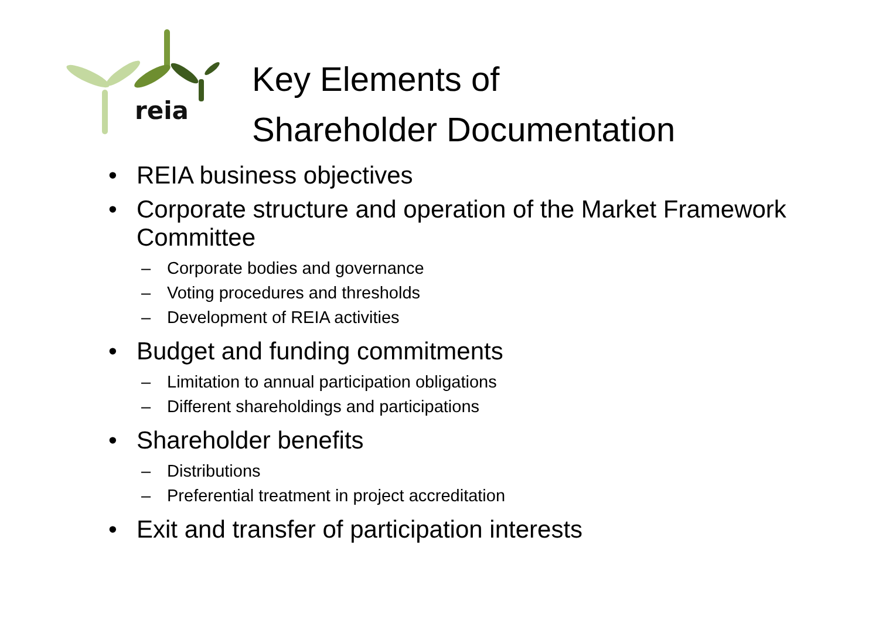reia
Key Elements of
Shareholder Documentation
• REIA business objectives
• Corporate structure and operation of the Market Framework Committee
– Corporate bodies and governance
– Voting procedures and thresholds
– Development of REIA activities
• Budget and funding commitments
– Limitation to annual participation obligations
– Different shareholdings and participations
• Shareholder benefits
– Distributions
– Preferential treatment in project accreditation
• Exit and transfer of participation interests